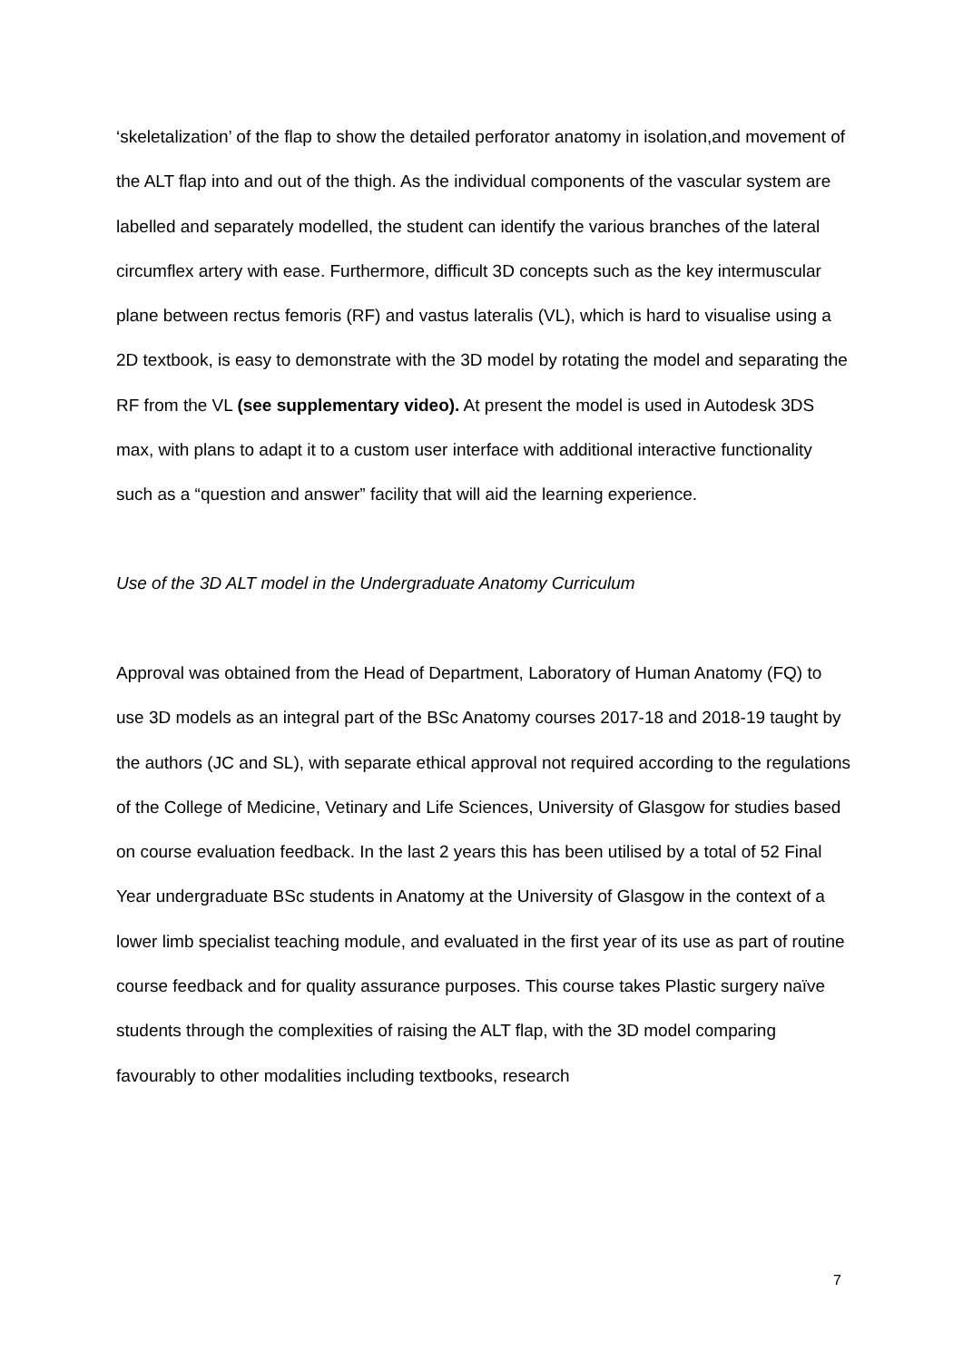‘skeletalization’ of the flap to show the detailed perforator anatomy in isolation,and movement of the ALT flap into and out of the thigh. As the individual components of the vascular system are labelled and separately modelled, the student can identify the various branches of the lateral circumflex artery with ease. Furthermore, difficult 3D concepts such as the key intermuscular plane between rectus femoris (RF) and vastus lateralis (VL), which is hard to visualise using a 2D textbook, is easy to demonstrate with the 3D model by rotating the model and separating the RF from the VL (see supplementary video). At present the model is used in Autodesk 3DS max, with plans to adapt it to a custom user interface with additional interactive functionality such as a “question and answer” facility that will aid the learning experience.
Use of the 3D ALT model in the Undergraduate Anatomy Curriculum
Approval was obtained from the Head of Department, Laboratory of Human Anatomy (FQ) to use 3D models as an integral part of the BSc Anatomy courses 2017-18 and 2018-19 taught by the authors (JC and SL), with separate ethical approval not required according to the regulations of the College of Medicine, Vetinary and Life Sciences, University of Glasgow for studies based on course evaluation feedback. In the last 2 years this has been utilised by a total of 52 Final Year undergraduate BSc students in Anatomy at the University of Glasgow in the context of a lower limb specialist teaching module, and evaluated in the first year of its use as part of routine course feedback and for quality assurance purposes. This course takes Plastic surgery naïve students through the complexities of raising the ALT flap, with the 3D model comparing favourably to other modalities including textbooks, research
7